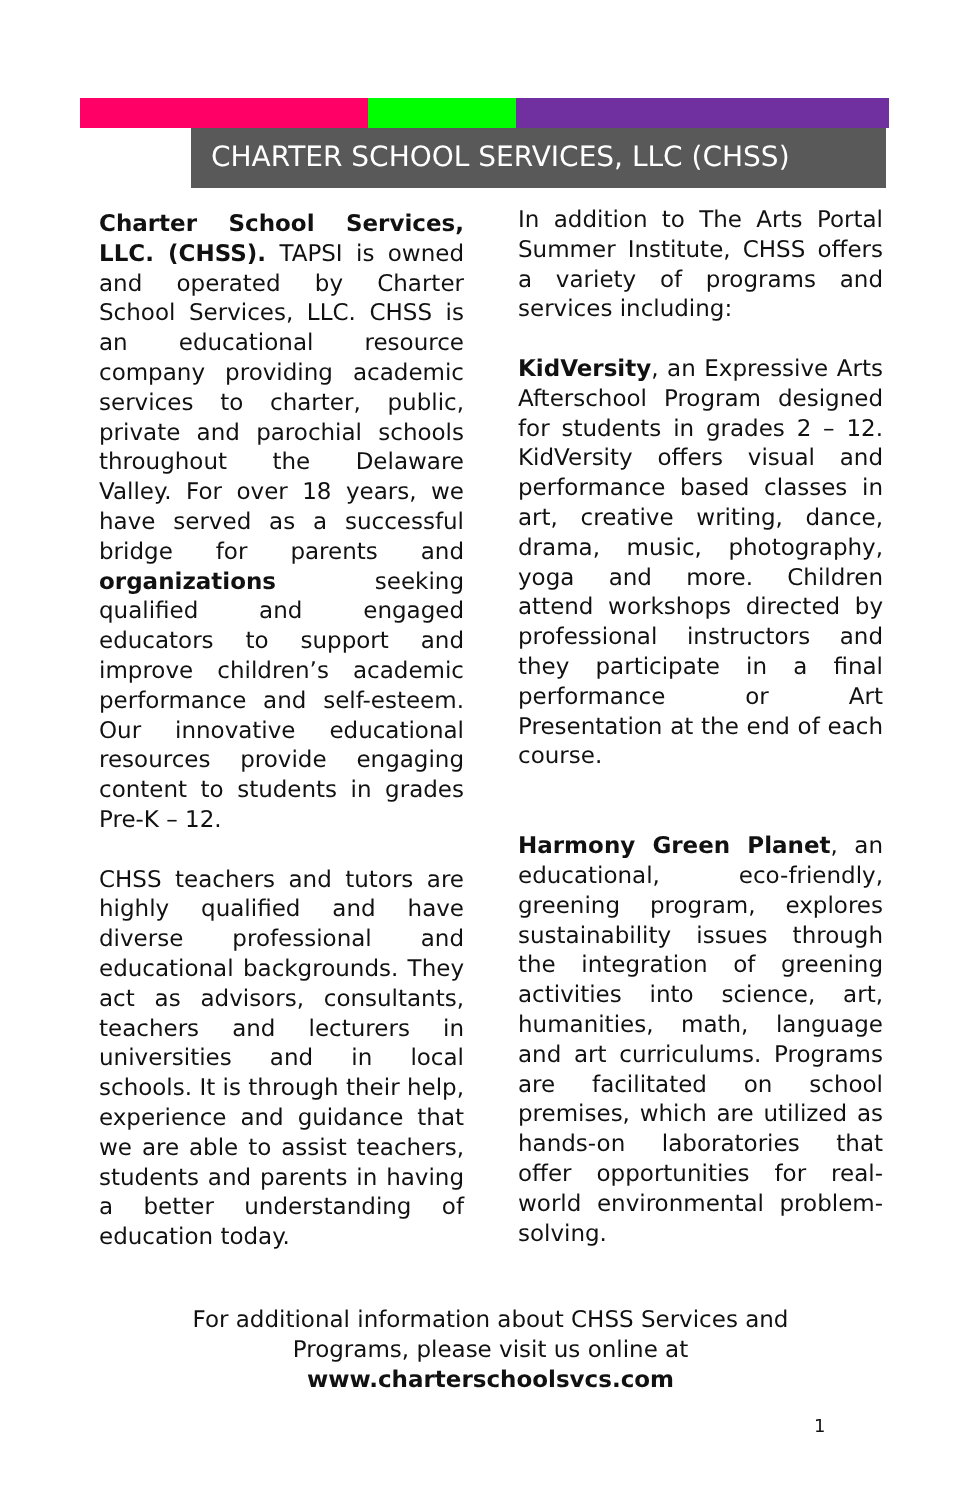CHARTER SCHOOL SERVICES, LLC (CHSS)
Charter School Services, LLC. (CHSS). TAPSI is owned and operated by Charter School Services, LLC. CHSS is an educational resource company providing academic services to charter, public, private and parochial schools throughout the Delaware Valley. For over 18 years, we have served as a successful bridge for parents and organizations seeking qualified and engaged educators to support and improve children’s academic performance and self-esteem. Our innovative educational resources provide engaging content to students in grades Pre-K – 12.
CHSS teachers and tutors are highly qualified and have diverse professional and educational backgrounds. They act as advisors, consultants, teachers and lecturers in universities and in local schools. It is through their help, experience and guidance that we are able to assist teachers, students and parents in having a better understanding of education today.
In addition to The Arts Portal Summer Institute, CHSS offers a variety of programs and services including:
KidVersity, an Expressive Arts Afterschool Program designed for students in grades 2 – 12. KidVersity offers visual and performance based classes in art, creative writing, dance, drama, music, photography, yoga and more. Children attend workshops directed by professional instructors and they participate in a final performance or Art Presentation at the end of each course.
Harmony Green Planet, an educational, eco-friendly, greening program, explores sustainability issues through the integration of greening activities into science, art, humanities, math, language and art curriculums. Programs are facilitated on school premises, which are utilized as hands-on laboratories that offer opportunities for real-world environmental problem-solving.
For additional information about CHSS Services and
Programs, please visit us online at
www.charterschoolsvcs.com
1